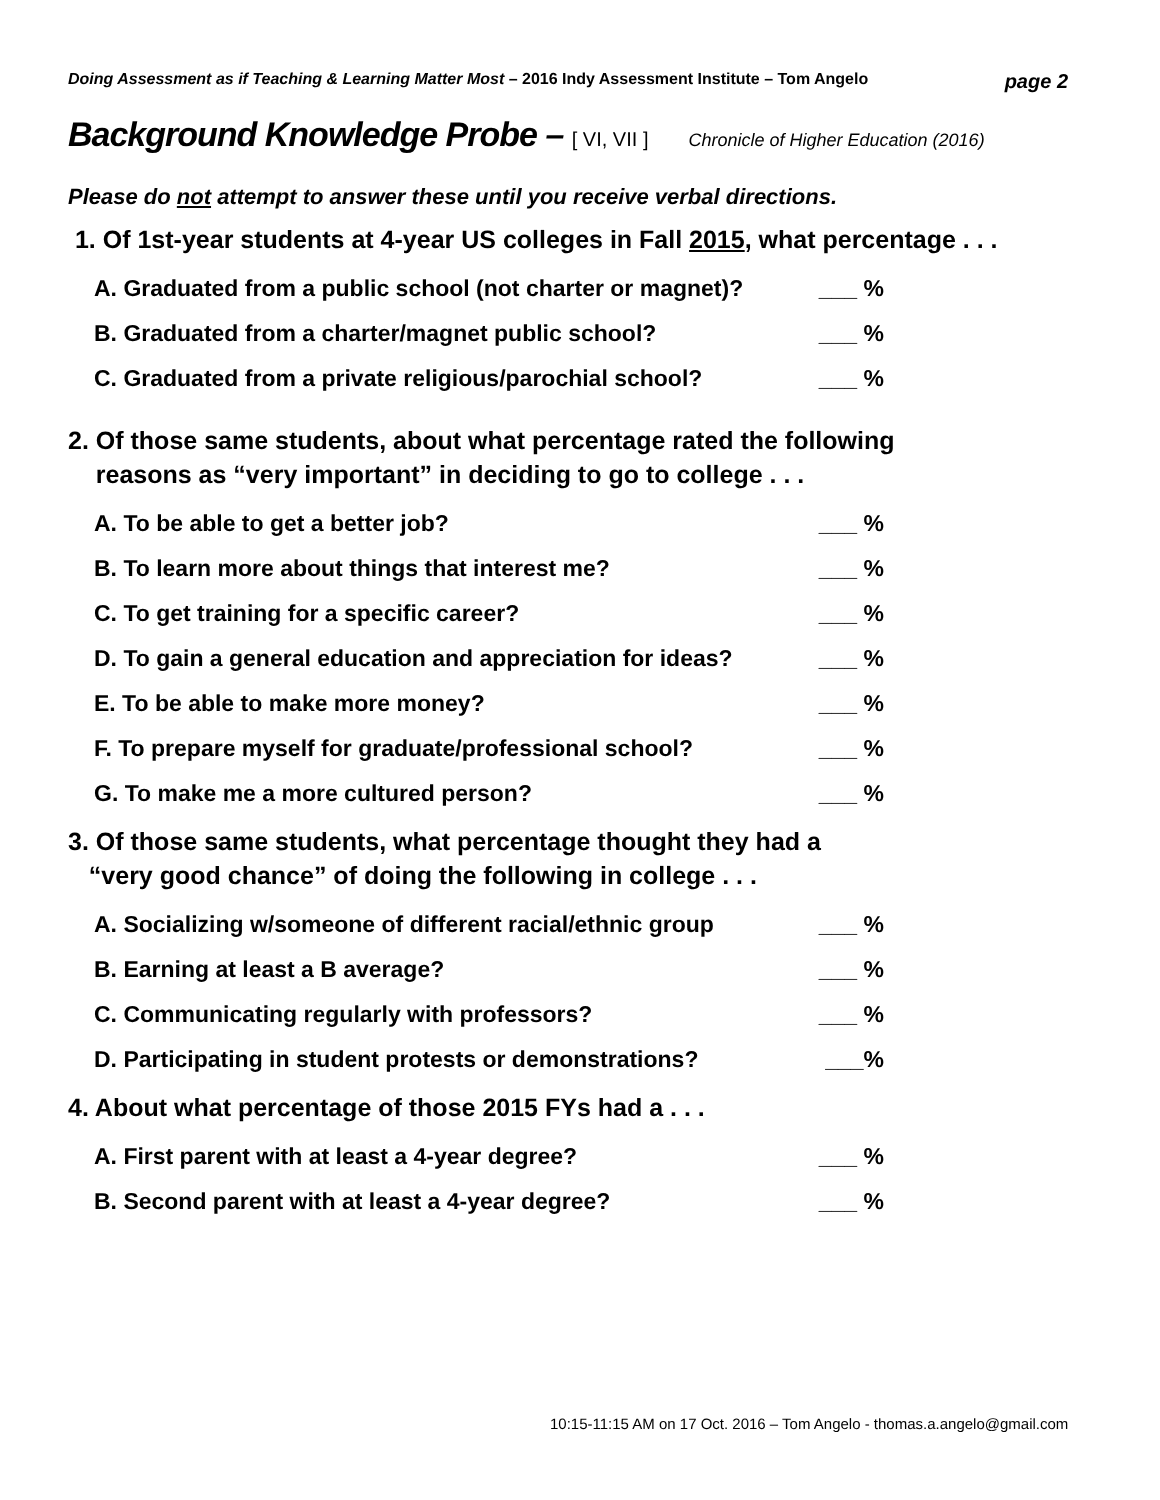Doing Assessment as if Teaching & Learning Matter Most – 2016 Indy Assessment Institute – Tom Angelo page 2
Background Knowledge Probe – [ VI, VII ] Chronicle of Higher Education (2016)
Please do not attempt to answer these until you receive verbal directions.
1. Of 1st-year students at 4-year US colleges in Fall 2015, what percentage . . .
A. Graduated from a public school (not charter or magnet)? ___ %
B. Graduated from a charter/magnet public school? ___ %
C. Graduated from a private religious/parochial school? ___ %
2. Of those same students, about what percentage rated the following
reasons as “very important” in deciding to go to college . . .
A. To be able to get a better job? ___ %
B. To learn more about things that interest me? ___ %
C. To get training for a specific career? ___ %
D. To gain a general education and appreciation for ideas? ___ %
E. To be able to make more money? ___ %
F. To prepare myself for graduate/professional school? ___ %
G. To make me a more cultured person? ___ %
3. Of those same students, what percentage thought they had a
“very good chance” of doing the following in college . . .
A. Socializing w/someone of different racial/ethnic group ___ %
B. Earning at least a B average? ___ %
C. Communicating regularly with professors? ___ %
D. Participating in student protests or demonstrations? ___%
4. About what percentage of those 2015 FYs had a . . .
A. First parent with at least a 4-year degree? ___ %
B. Second parent with at least a 4-year degree? ___ %
10:15-11:15 AM on 17 Oct. 2016 – Tom Angelo - thomas.a.angelo@gmail.com